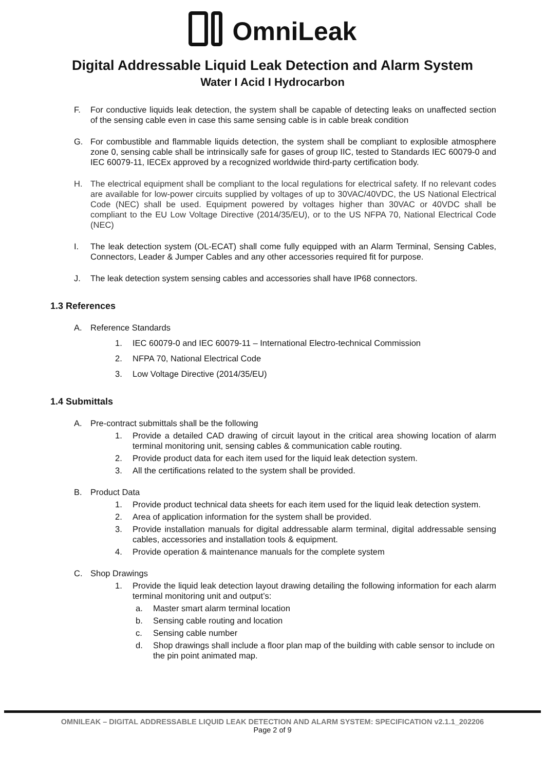OmniLeak
Digital Addressable Liquid Leak Detection and Alarm System
Water I Acid I Hydrocarbon
F. For conductive liquids leak detection, the system shall be capable of detecting leaks on unaffected section of the sensing cable even in case this same sensing cable is in cable break condition
G. For combustible and flammable liquids detection, the system shall be compliant to explosible atmosphere zone 0, sensing cable shall be intrinsically safe for gases of group IIC, tested to Standards IEC 60079-0 and IEC 60079-11, IECEx approved by a recognized worldwide third-party certification body.
H. The electrical equipment shall be compliant to the local regulations for electrical safety. If no relevant codes are available for low-power circuits supplied by voltages of up to 30VAC/40VDC, the US National Electrical Code (NEC) shall be used. Equipment powered by voltages higher than 30VAC or 40VDC shall be compliant to the EU Low Voltage Directive (2014/35/EU), or to the US NFPA 70, National Electrical Code (NEC)
I. The leak detection system (OL-ECAT) shall come fully equipped with an Alarm Terminal, Sensing Cables, Connectors, Leader & Jumper Cables and any other accessories required fit for purpose.
J. The leak detection system sensing cables and accessories shall have IP68 connectors.
1.3 References
A. Reference Standards
1. IEC 60079-0 and IEC 60079-11 – International Electro-technical Commission
2. NFPA 70, National Electrical Code
3. Low Voltage Directive (2014/35/EU)
1.4 Submittals
A. Pre-contract submittals shall be the following
1. Provide a detailed CAD drawing of circuit layout in the critical area showing location of alarm terminal monitoring unit, sensing cables & communication cable routing.
2. Provide product data for each item used for the liquid leak detection system.
3. All the certifications related to the system shall be provided.
B. Product Data
1. Provide product technical data sheets for each item used for the liquid leak detection system.
2. Area of application information for the system shall be provided.
3. Provide installation manuals for digital addressable alarm terminal, digital addressable sensing cables, accessories and installation tools & equipment.
4. Provide operation & maintenance manuals for the complete system
C. Shop Drawings
1. Provide the liquid leak detection layout drawing detailing the following information for each alarm terminal monitoring unit and output’s:
a. Master smart alarm terminal location
b. Sensing cable routing and location
c. Sensing cable number
d. Shop drawings shall include a floor plan map of the building with cable sensor to include on the pin point animated map.
OMNILEAK – DIGITAL ADDRESSABLE LIQUID LEAK DETECTION AND ALARM SYSTEM: SPECIFICATION v2.1.1_202206
Page 2 of 9